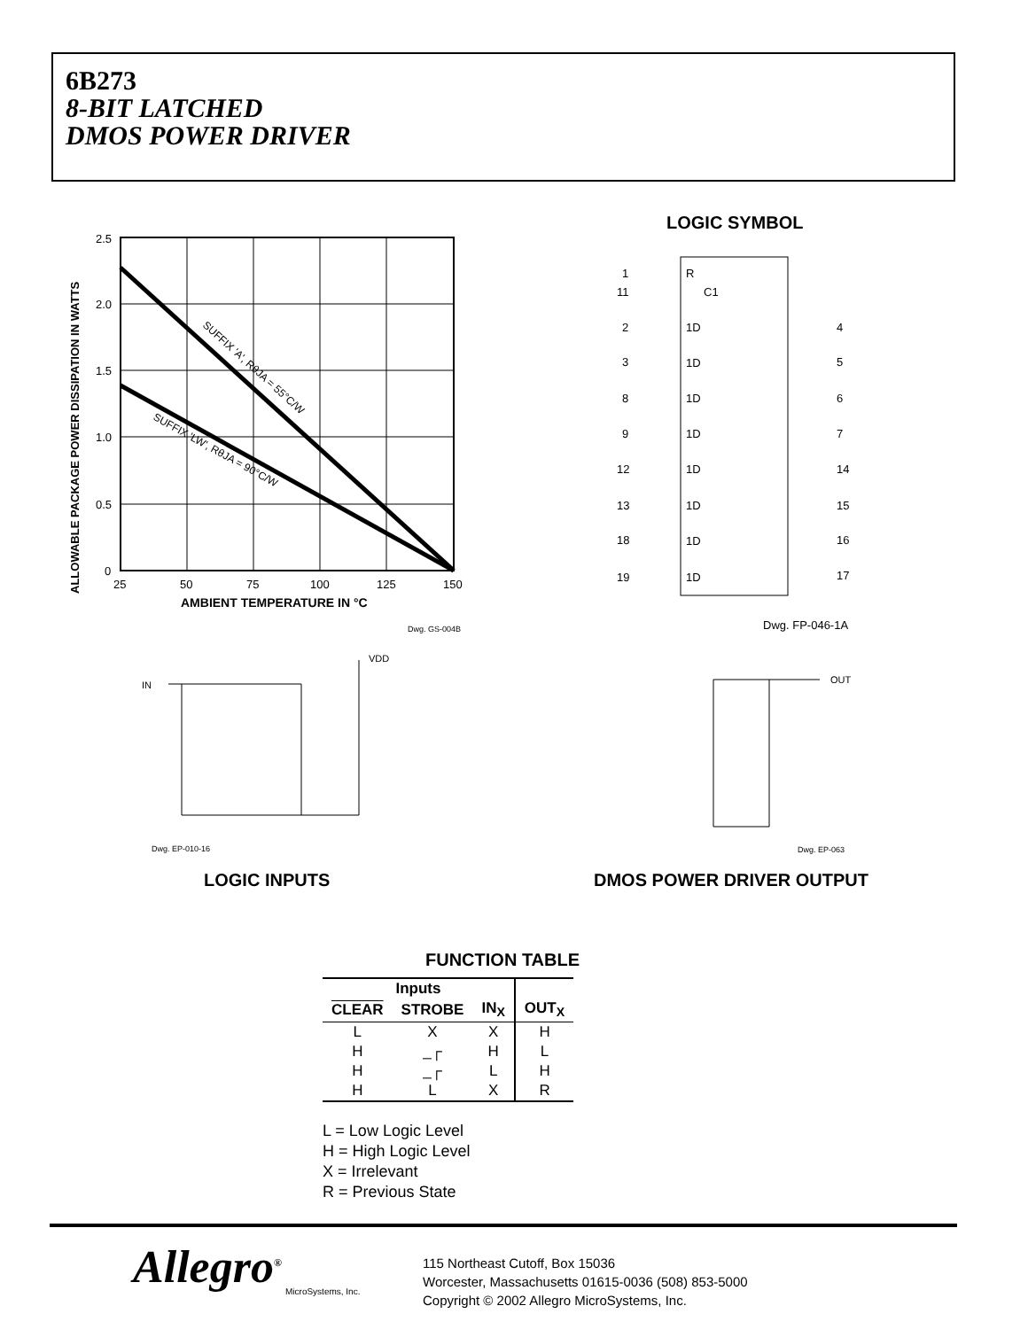6B273
8-BIT LATCHED
DMOS POWER DRIVER
2.5
2.0
1.5
1.0
0.5
0
25
50
75
100
125
150
AMBIENT TEMPERATURE IN °C
ALLOWABLE PACKAGE POWER DISSIPATION IN WATTS
SUFFIX 'A', RθJA = 55°C/W
SUFFIX 'LW', RθJA = 90°C/W
Dwg. GS-004B
LOGIC SYMBOL
R
C1
1
11
2
1D
4
3
1D
5
8
1D
6
9
1D
7
12
1D
14
13
1D
15
18
1D
16
19
1D
17
Dwg. FP-046-1A
IN
VDD
Dwg. EP-010-16
OUT
Dwg. EP-063
LOGIC INPUTS DMOS POWER DRIVER OUTPUT
FUNCTION TABLE
| Inputs | | | OUT<sub>X</sub> |
| --- | --- | --- | --- |
| CLEAR | STROBE | IN<sub>X</sub> | |
| L | X | X | H |
| H | _┌ | H | L |
| H | _┌ | L | H |
| H | L | X | R |
L = Low Logic Level
H = High Logic Level
X = Irrelevant
R = Previous State
Allegro<sup>®</sup> MicroSystems, Inc.
115 Northeast Cutoff, Box 15036
Worcester, Massachusetts 01615-0036 (508) 853-5000
Copyright © 2002 Allegro MicroSystems, Inc.